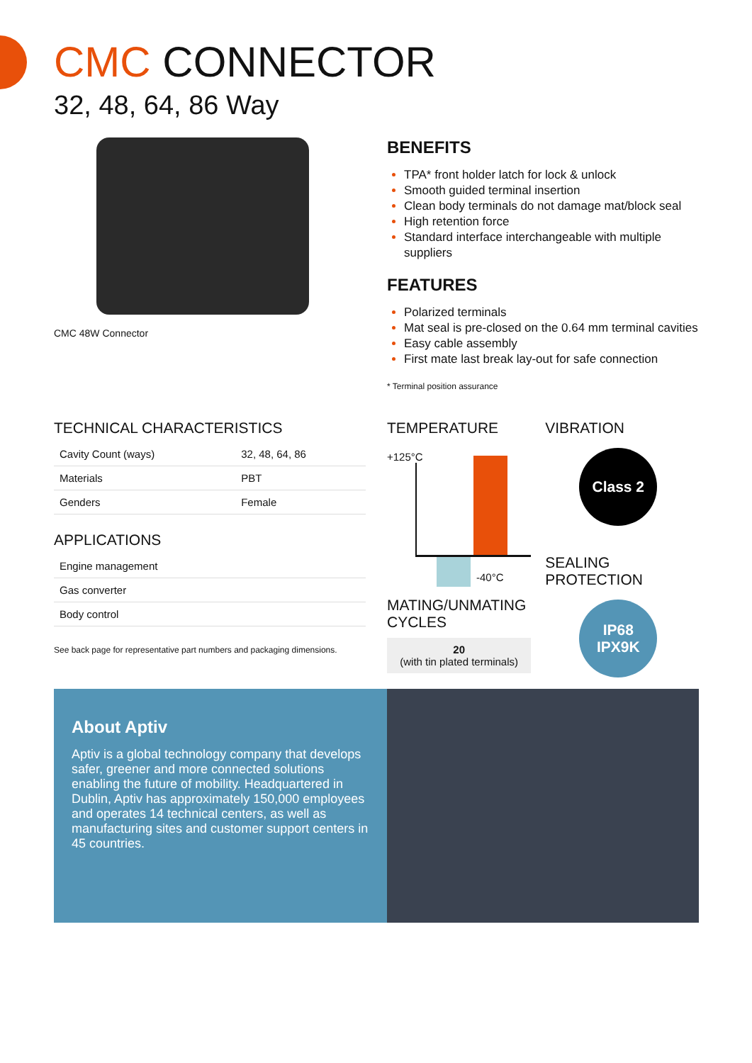CMC CONNECTOR
32, 48, 64, 86 Way
CMC 48W Connector
BENEFITS
TPA* front holder latch for lock & unlock
Smooth guided terminal insertion
Clean body terminals do not damage mat/block seal
High retention force
Standard interface interchangeable with multiple suppliers
FEATURES
Polarized terminals
Mat seal is pre-closed on the 0.64 mm terminal cavities
Easy cable assembly
First mate last break lay-out for safe connection
* Terminal position assurance
TECHNICAL CHARACTERISTICS
| Cavity Count (ways) | 32, 48, 64, 86 |
| Materials | PBT |
| Genders | Female |
APPLICATIONS
| Engine management |
| Gas converter |
| Body control |
See back page for representative part numbers and packaging dimensions.
TEMPERATURE
+125°C
-40°C
MATING/UNMATING CYCLES
20
(with tin plated terminals)
VIBRATION
Class 2
SEALING PROTECTION
IP68
IPX9K
About Aptiv
Aptiv is a global technology company that develops safer, greener and more connected solutions enabling the future of mobility. Headquartered in Dublin, Aptiv has approximately 150,000 employees and operates 14 technical centers, as well as manufacturing sites and customer support centers in 45 countries.